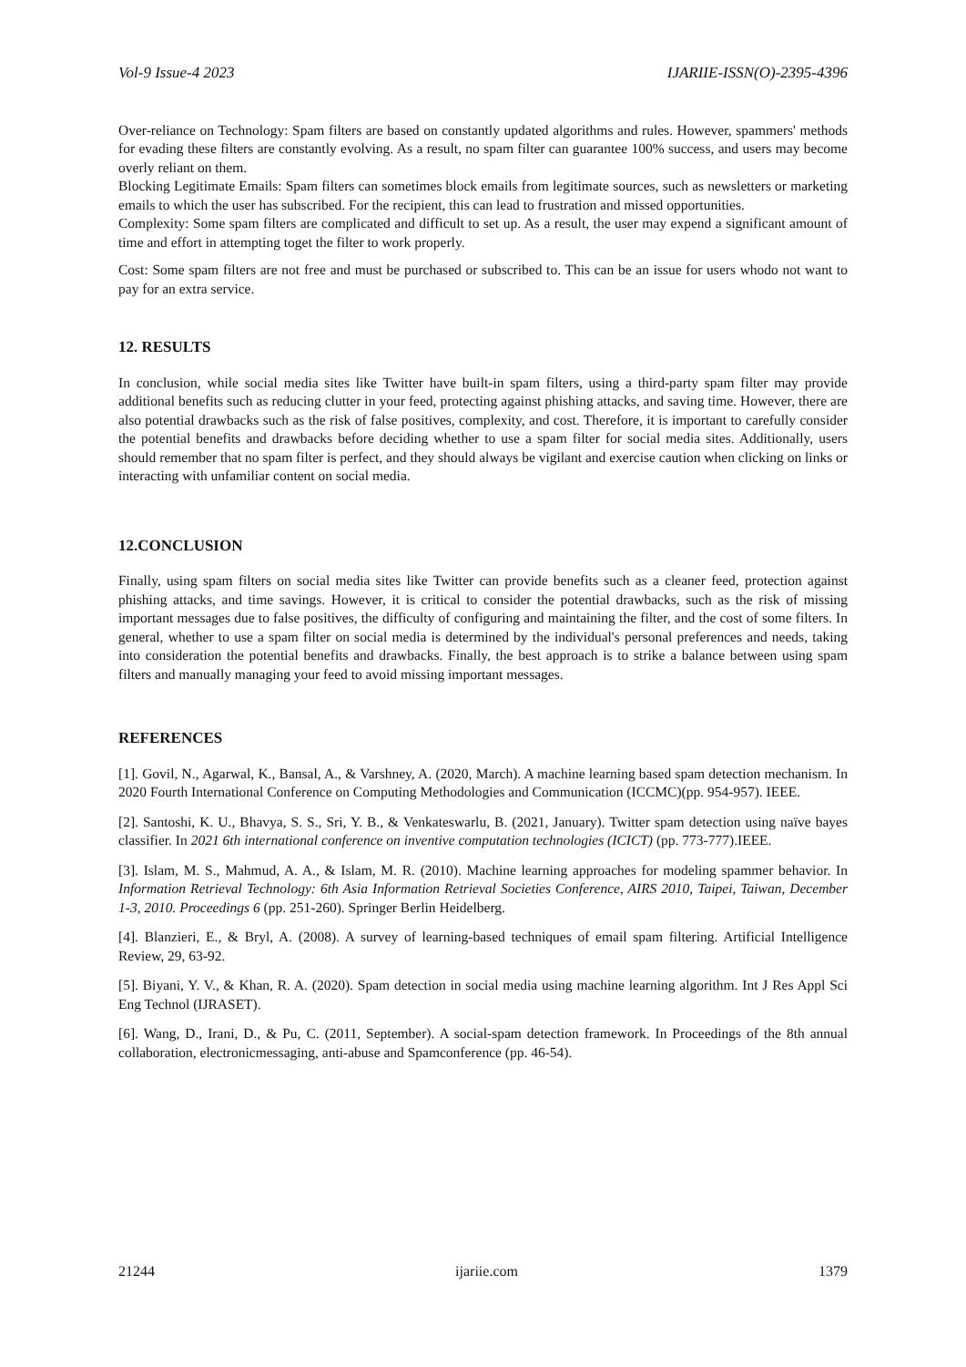Vol-9 Issue-4 2023 IJARIIE-ISSN(O)-2395-4396
Over-reliance on Technology: Spam filters are based on constantly updated algorithms and rules. However, spammers' methods for evading these filters are constantly evolving. As a result, no spam filter can guarantee 100% success, and users may become overly reliant on them.
Blocking Legitimate Emails: Spam filters can sometimes block emails from legitimate sources, such as newsletters or marketing emails to which the user has subscribed. For the recipient, this can lead to frustration and missed opportunities.
Complexity: Some spam filters are complicated and difficult to set up. As a result, the user may expend a significant amount of time and effort in attempting toget the filter to work properly.
Cost: Some spam filters are not free and must be purchased or subscribed to. This can be an issue for users whodo not want to pay for an extra service.
12. RESULTS
In conclusion, while social media sites like Twitter have built-in spam filters, using a third-party spam filter may provide additional benefits such as reducing clutter in your feed, protecting against phishing attacks, and saving time. However, there are also potential drawbacks such as the risk of false positives, complexity, and cost. Therefore, it is important to carefully consider the potential benefits and drawbacks before deciding whether to use a spam filter for social media sites. Additionally, users should remember that no spam filter is perfect, and they should always be vigilant and exercise caution when clicking on links or interacting with unfamiliar content on social media.
12.CONCLUSION
Finally, using spam filters on social media sites like Twitter can provide benefits such as a cleaner feed, protection against phishing attacks, and time savings. However, it is critical to consider the potential drawbacks, such as the risk of missing important messages due to false positives, the difficulty of configuring and maintaining the filter, and the cost of some filters. In general, whether to use a spam filter on social media is determined by the individual's personal preferences and needs, taking into consideration the potential benefits and drawbacks. Finally, the best approach is to strike a balance between using spam filters and manually managing your feed to avoid missing important messages.
REFERENCES
[1]. Govil, N., Agarwal, K., Bansal, A., & Varshney, A. (2020, March). A machine learning based spam detection mechanism. In 2020 Fourth International Conference on Computing Methodologies and Communication (ICCMC)(pp. 954-957). IEEE.
[2]. Santoshi, K. U., Bhavya, S. S., Sri, Y. B., & Venkateswarlu, B. (2021, January). Twitter spam detection using naïve bayes classifier. In 2021 6th international conference on inventive computation technologies (ICICT) (pp. 773-777).IEEE.
[3]. Islam, M. S., Mahmud, A. A., & Islam, M. R. (2010). Machine learning approaches for modeling spammer behavior. In Information Retrieval Technology: 6th Asia Information Retrieval Societies Conference, AIRS 2010, Taipei, Taiwan, December 1-3, 2010. Proceedings 6 (pp. 251-260). Springer Berlin Heidelberg.
[4]. Blanzieri, E., & Bryl, A. (2008). A survey of learning-based techniques of email spam filtering. Artificial Intelligence Review, 29, 63-92.
[5]. Biyani, Y. V., & Khan, R. A. (2020). Spam detection in social media using machine learning algorithm. Int J Res Appl Sci Eng Technol (IJRASET).
[6]. Wang, D., Irani, D., & Pu, C. (2011, September). A social-spam detection framework. In Proceedings of the 8th annual collaboration, electronicmessaging, anti-abuse and Spamconference (pp. 46-54).
21244 ijariie.com 1379